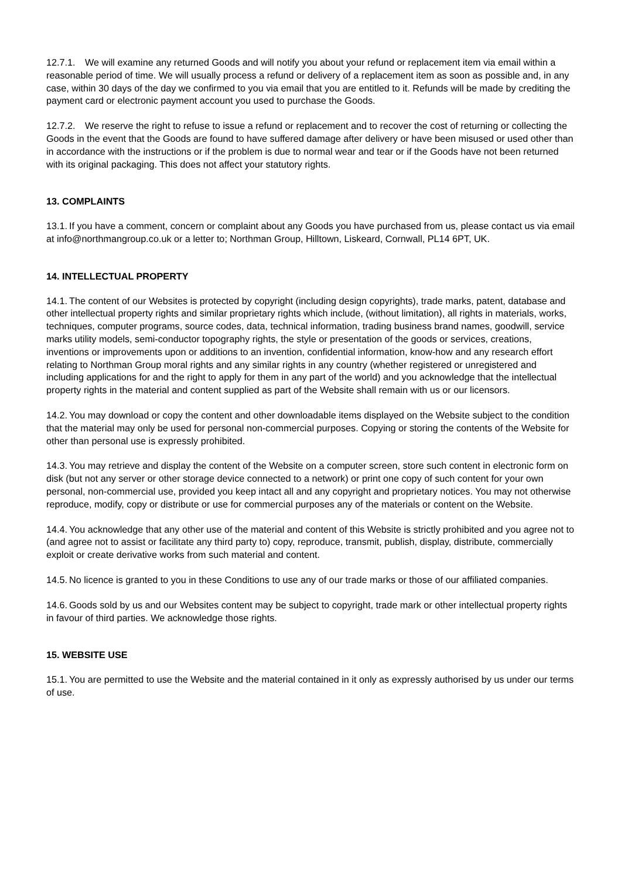12.7.1. We will examine any returned Goods and will notify you about your refund or replacement item via email within a reasonable period of time. We will usually process a refund or delivery of a replacement item as soon as possible and, in any case, within 30 days of the day we confirmed to you via email that you are entitled to it. Refunds will be made by crediting the payment card or electronic payment account you used to purchase the Goods.
12.7.2. We reserve the right to refuse to issue a refund or replacement and to recover the cost of returning or collecting the Goods in the event that the Goods are found to have suffered damage after delivery or have been misused or used other than in accordance with the instructions or if the problem is due to normal wear and tear or if the Goods have not been returned with its original packaging. This does not affect your statutory rights.
13. COMPLAINTS
13.1. If you have a comment, concern or complaint about any Goods you have purchased from us, please contact us via email at info@northmangroup.co.uk or a letter to; Northman Group, Hilltown, Liskeard, Cornwall, PL14 6PT, UK.
14. INTELLECTUAL PROPERTY
14.1. The content of our Websites is protected by copyright (including design copyrights), trade marks, patent, database and other intellectual property rights and similar proprietary rights which include, (without limitation), all rights in materials, works, techniques, computer programs, source codes, data, technical information, trading business brand names, goodwill, service marks utility models, semi-conductor topography rights, the style or presentation of the goods or services, creations, inventions or improvements upon or additions to an invention, confidential information, know-how and any research effort relating to Northman Group moral rights and any similar rights in any country (whether registered or unregistered and including applications for and the right to apply for them in any part of the world) and you acknowledge that the intellectual property rights in the material and content supplied as part of the Website shall remain with us or our licensors.
14.2. You may download or copy the content and other downloadable items displayed on the Website subject to the condition that the material may only be used for personal non-commercial purposes. Copying or storing the contents of the Website for other than personal use is expressly prohibited.
14.3. You may retrieve and display the content of the Website on a computer screen, store such content in electronic form on disk (but not any server or other storage device connected to a network) or print one copy of such content for your own personal, non-commercial use, provided you keep intact all and any copyright and proprietary notices. You may not otherwise reproduce, modify, copy or distribute or use for commercial purposes any of the materials or content on the Website.
14.4. You acknowledge that any other use of the material and content of this Website is strictly prohibited and you agree not to (and agree not to assist or facilitate any third party to) copy, reproduce, transmit, publish, display, distribute, commercially exploit or create derivative works from such material and content.
14.5. No licence is granted to you in these Conditions to use any of our trade marks or those of our affiliated companies.
14.6. Goods sold by us and our Websites content may be subject to copyright, trade mark or other intellectual property rights in favour of third parties. We acknowledge those rights.
15. WEBSITE USE
15.1. You are permitted to use the Website and the material contained in it only as expressly authorised by us under our terms of use.